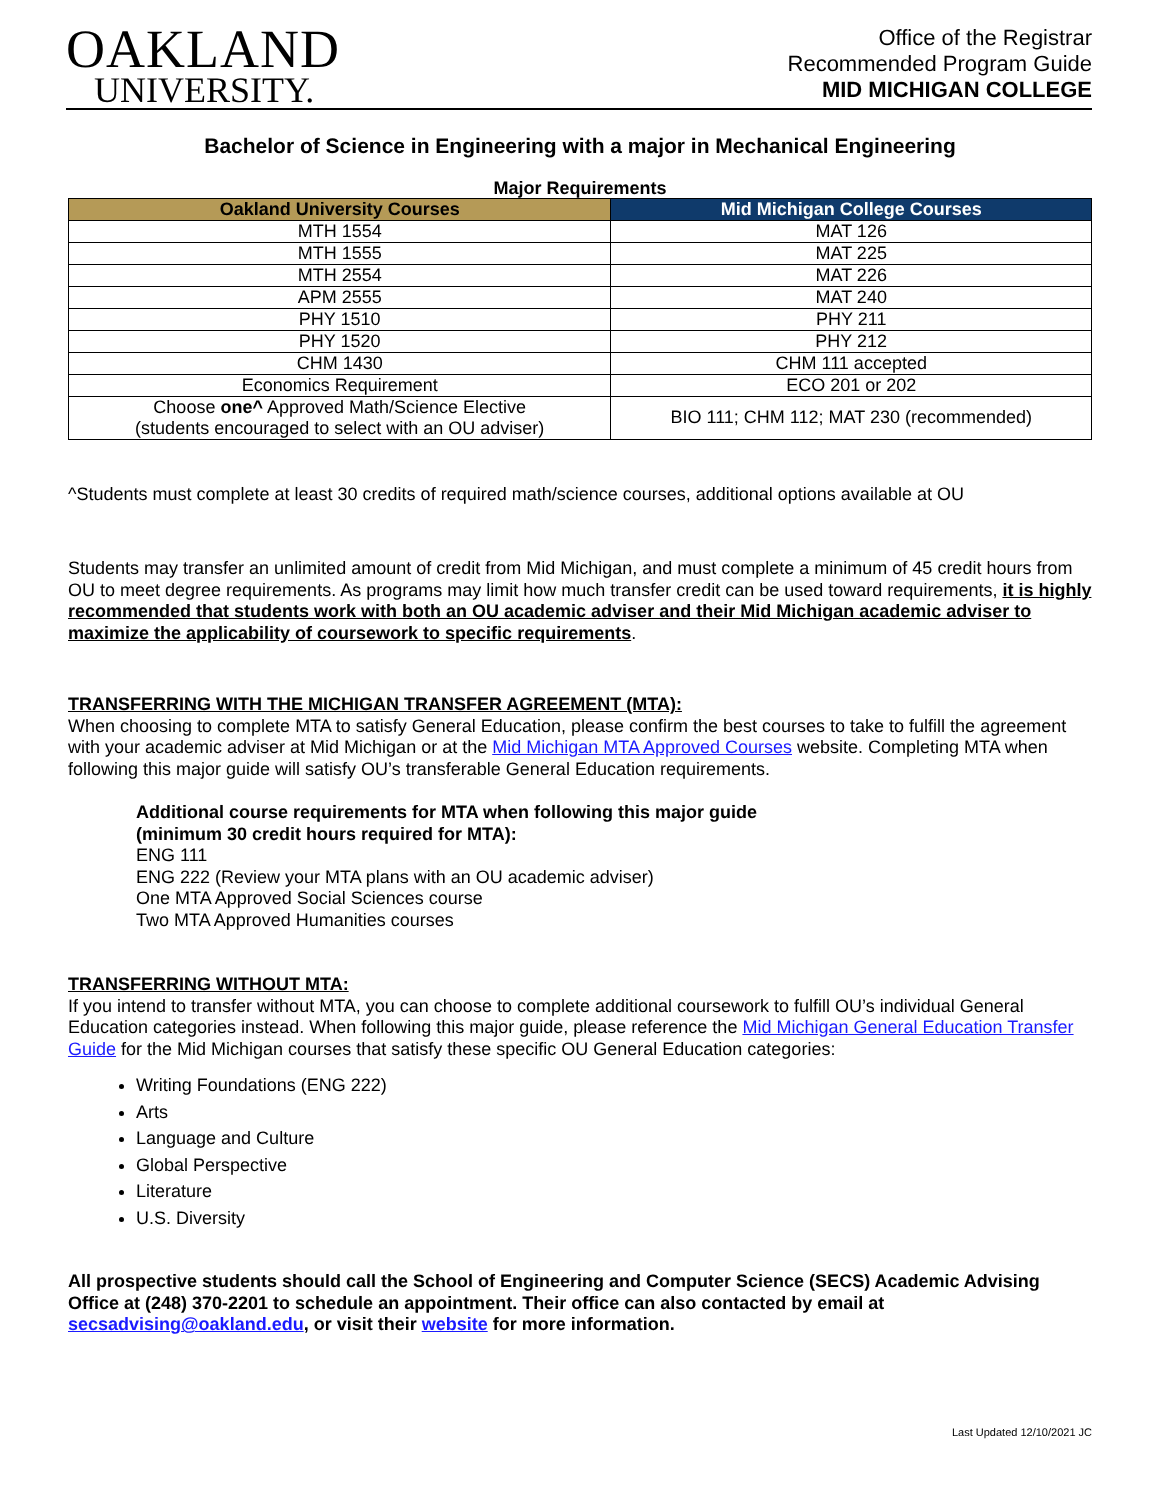OAKLAND
UNIVERSITY.
Office of the Registrar
Recommended Program Guide
MID MICHIGAN COLLEGE
Bachelor of Science in Engineering with a major in Mechanical Engineering
Major Requirements
| Oakland University Courses | Mid Michigan College Courses |
| --- | --- |
| MTH 1554 | MAT 126 |
| MTH 1555 | MAT 225 |
| MTH 2554 | MAT 226 |
| APM 2555 | MAT 240 |
| PHY 1510 | PHY 211 |
| PHY 1520 | PHY 212 |
| CHM 1430 | CHM 111 accepted |
| Economics Requirement | ECO 201 or 202 |
| Choose one^ Approved Math/Science Elective (students encouraged to select with an OU adviser) | BIO 111; CHM 112; MAT 230 (recommended) |
^Students must complete at least 30 credits of required math/science courses, additional options available at OU
Students may transfer an unlimited amount of credit from Mid Michigan, and must complete a minimum of 45 credit hours from OU to meet degree requirements. As programs may limit how much transfer credit can be used toward requirements, it is highly recommended that students work with both an OU academic adviser and their Mid Michigan academic adviser to maximize the applicability of coursework to specific requirements.
TRANSFERRING WITH THE MICHIGAN TRANSFER AGREEMENT (MTA):
When choosing to complete MTA to satisfy General Education, please confirm the best courses to take to fulfill the agreement with your academic adviser at Mid Michigan or at the Mid Michigan MTA Approved Courses website. Completing MTA when following this major guide will satisfy OU’s transferable General Education requirements.
Additional course requirements for MTA when following this major guide
(minimum 30 credit hours required for MTA):
ENG 111
ENG 222 (Review your MTA plans with an OU academic adviser)
One MTA Approved Social Sciences course
Two MTA Approved Humanities courses
TRANSFERRING WITHOUT MTA:
If you intend to transfer without MTA, you can choose to complete additional coursework to fulfill OU’s individual General Education categories instead. When following this major guide, please reference the Mid Michigan General Education Transfer Guide for the Mid Michigan courses that satisfy these specific OU General Education categories:
Writing Foundations (ENG 222)
Arts
Language and Culture
Global Perspective
Literature
U.S. Diversity
All prospective students should call the School of Engineering and Computer Science (SECS) Academic Advising Office at (248) 370-2201 to schedule an appointment. Their office can also contacted by email at secsadvising@oakland.edu, or visit their website for more information.
Last Updated 12/10/2021 JC